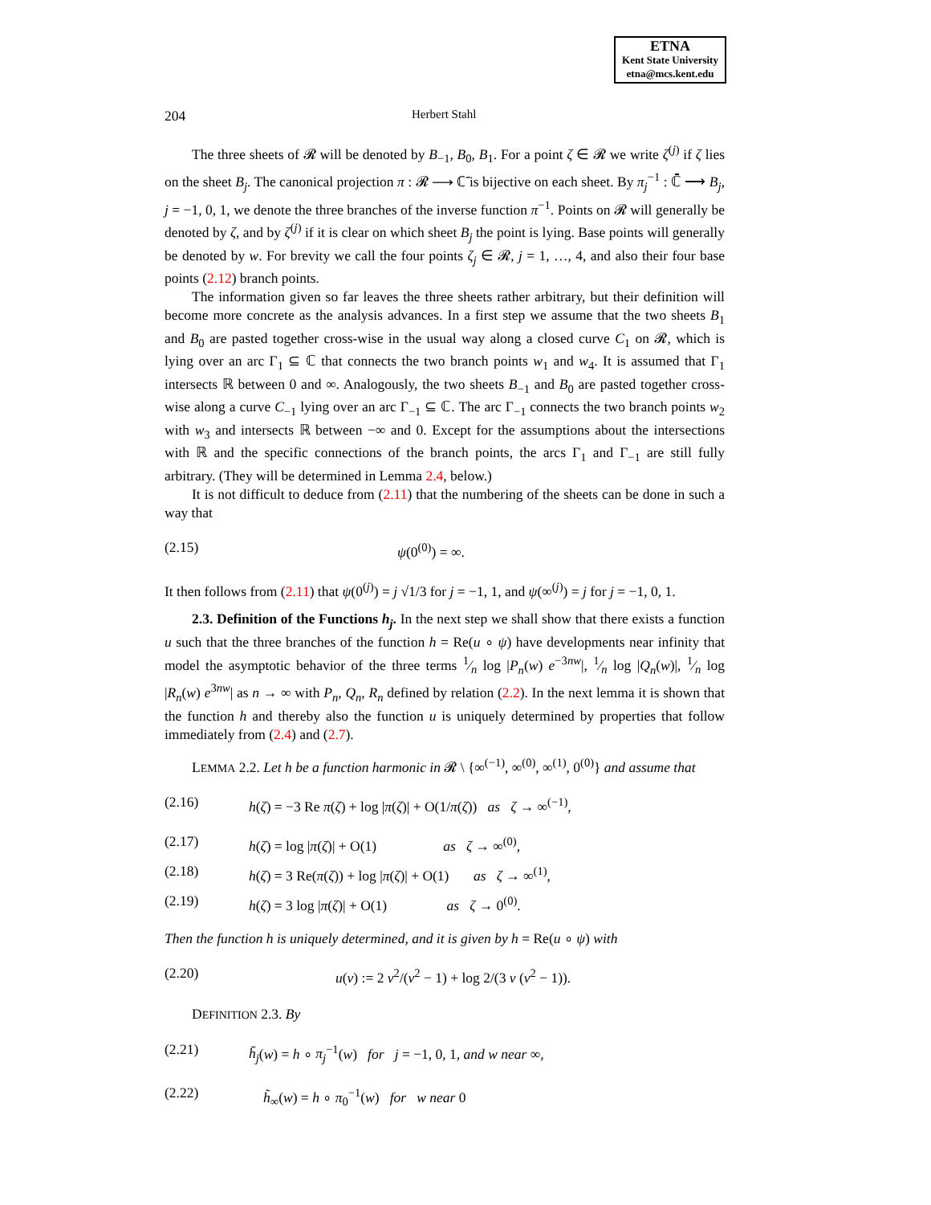ETNA
Kent State University
etna@mcs.kent.edu
204 Herbert Stahl
The three sheets of 𝓡 will be denoted by B<sub>−1</sub>, B<sub>0</sub>, B<sub>1</sub>. For a point ζ ∈ 𝓡 we write ζ<sup>(j)</sup> if ζ lies on the sheet B<sub>j</sub>. The canonical projection π : 𝓡 ⟶ ℂ̄ is bijective on each sheet. By π<sub>j</sub><sup>−1</sup> : ℂ̄ ⟶ B<sub>j</sub>, j = −1, 0, 1, we denote the three branches of the inverse function π<sup>−1</sup>. Points on 𝓡 will generally be denoted by ζ, and by ζ<sup>(j)</sup> if it is clear on which sheet B<sub>j</sub> the point is lying. Base points will generally be denoted by w. For brevity we call the four points ζ<sub>j</sub> ∈ 𝓡, j = 1, …, 4, and also their four base points (2.12) branch points.
The information given so far leaves the three sheets rather arbitrary, but their definition will become more concrete as the analysis advances. In a first step we assume that the two sheets B<sub>1</sub> and B<sub>0</sub> are pasted together cross-wise in the usual way along a closed curve C<sub>1</sub> on 𝓡, which is lying over an arc Γ<sub>1</sub> ⊆ ℂ that connects the two branch points w<sub>1</sub> and w<sub>4</sub>. It is assumed that Γ<sub>1</sub> intersects ℝ between 0 and ∞. Analogously, the two sheets B<sub>−1</sub> and B<sub>0</sub> are pasted together cross-wise along a curve C<sub>−1</sub> lying over an arc Γ<sub>−1</sub> ⊆ ℂ. The arc Γ<sub>−1</sub> connects the two branch points w<sub>2</sub> with w<sub>3</sub> and intersects ℝ between −∞ and 0. Except for the assumptions about the intersections with ℝ and the specific connections of the branch points, the arcs Γ<sub>1</sub> and Γ<sub>−1</sub> are still fully arbitrary. (They will be determined in Lemma 2.4, below.)
It is not difficult to deduce from (2.11) that the numbering of the sheets can be done in such a way that
(2.15) ψ(0<sup>(0)</sup>) = ∞.
It then follows from (2.11) that ψ(0<sup>(j)</sup>) = j √1/3 for j = −1, 1, and ψ(∞<sup>(j)</sup>) = j for j = −1, 0, 1.
2.3. Definition of the Functions h<sub>j</sub>. In the next step we shall show that there exists a function u such that the three branches of the function h = Re(u ∘ ψ) have developments near infinity that model the asymptotic behavior of the three terms 1⁄n log |P<sub>n</sub>(w) e<sup>−3nw</sup>|, 1⁄n log |Q<sub>n</sub>(w)|, 1⁄n log |R<sub>n</sub>(w) e<sup>3nw</sup>| as n → ∞ with P<sub>n</sub>, Q<sub>n</sub>, R<sub>n</sub> defined by relation (2.2). In the next lemma it is shown that the function h and thereby also the function u is uniquely determined by properties that follow immediately from (2.4) and (2.7).
LEMMA 2.2. Let h be a function harmonic in 𝓡 \ {∞<sup>(−1)</sup>, ∞<sup>(0)</sup>, ∞<sup>(1)</sup>, 0<sup>(0)</sup>} and assume that
(2.16) h(ζ) = −3 Re π(ζ) + log |π(ζ)| + O(1/π(ζ)) as ζ → ∞<sup>(−1)</sup>,
(2.17) h(ζ) = log |π(ζ)| + O(1) as ζ → ∞<sup>(0)</sup>,
(2.18) h(ζ) = 3 Re(π(ζ)) + log |π(ζ)| + O(1) as ζ → ∞<sup>(1)</sup>,
(2.19) h(ζ) = 3 log |π(ζ)| + O(1) as ζ → 0<sup>(0)</sup>.
Then the function h is uniquely determined, and it is given by h = Re(u ∘ ψ) with
(2.20) u(v) := 2 v<sup>2</sup>/(v<sup>2</sup> − 1) + log 2/(3 v (v<sup>2</sup> − 1)).
DEFINITION 2.3. By
(2.21) h̃<sub>j</sub>(w) = h ∘ π<sub>j</sub><sup>−1</sup>(w) for j = −1, 0, 1, and w near ∞,
(2.22) h̃<sub>∞</sub>(w) = h ∘ π<sub>0</sub><sup>−1</sup>(w) for w near 0